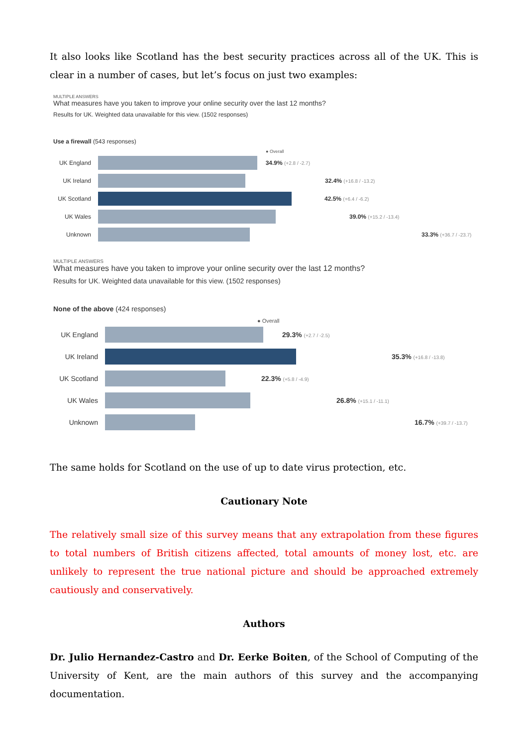It also looks like Scotland has the best security practices across all of the UK. This is clear in a number of cases, but let’s focus on just two examples:
MULTIPLE ANSWERS
What measures have you taken to improve your online security over the last 12 months?
Results for UK. Weighted data unavailable for this view. (1502 responses)
Use a firewall (543 responses)
● Overall
UK England 34.9% (+2.8 / -2.7)
UK Ireland 32.4% (+16.8 / -13.2)
UK Scotland
42.5% (+6.4 / -6.2)
UK Wales 39.0% (+15.2 / -13.4)
Unknown 33.3% (+36.7 / -23.7)
MULTIPLE ANSWERS
What measures have you taken to improve your online security over the last 12 months?
Results for UK. Weighted data unavailable for this view. (1502 responses)
None of the above (424 responses)
● Overall
UK England 29.3% (+2.7 / -2.5)
UK Ireland 35.3% (+16.8 / -13.8)
UK Scotland
22.3% (+5.8 / -4.9)
UK Wales 26.8% (+15.1 / -11.1)
Unknown 16.7% (+39.7 / -13.7)
The same holds for Scotland on the use of up to date virus protection, etc.
Cautionary Note
The relatively small size of this survey means that any extrapolation from these figures to total numbers of British citizens affected, total amounts of money lost, etc. are unlikely to represent the true national picture and should be approached extremely cautiously and conservatively.
Authors
Dr. Julio Hernandez-Castro and Dr. Eerke Boiten, of the School of Computing of the University of Kent, are the main authors of this survey and the accompanying documentation.